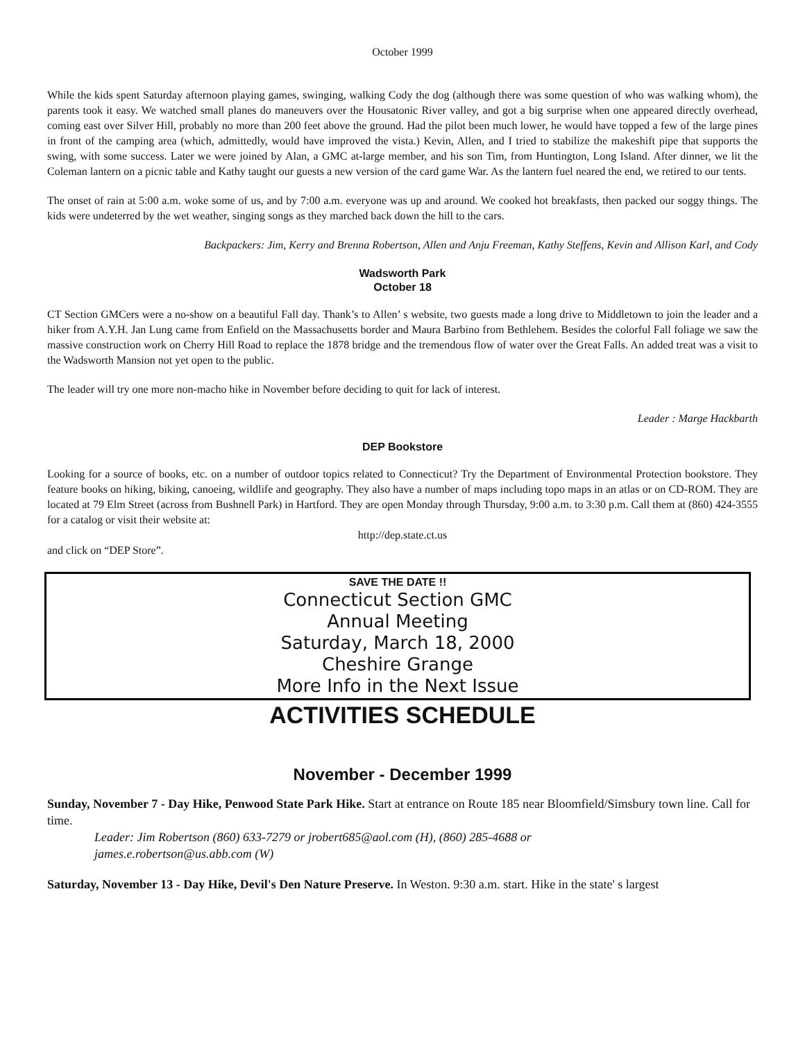October 1999
While the kids spent Saturday afternoon playing games, swinging, walking Cody the dog (although there was some question of who was walking whom), the parents took it easy. We watched small planes do maneuvers over the Housatonic River valley, and got a big surprise when one appeared directly overhead, coming east over Silver Hill, probably no more than 200 feet above the ground. Had the pilot been much lower, he would have topped a few of the large pines in front of the camping area (which, admittedly, would have improved the vista.) Kevin, Allen, and I tried to stabilize the makeshift pipe that supports the swing, with some success. Later we were joined by Alan, a GMC at-large member, and his son Tim, from Huntington, Long Island. After dinner, we lit the Coleman lantern on a picnic table and Kathy taught our guests a new version of the card game War. As the lantern fuel neared the end, we retired to our tents.
The onset of rain at 5:00 a.m. woke some of us, and by 7:00 a.m. everyone was up and around. We cooked hot breakfasts, then packed our soggy things. The kids were undeterred by the wet weather, singing songs as they marched back down the hill to the cars.
Backpackers: Jim, Kerry and Brenna Robertson, Allen and Anju Freeman, Kathy Steffens, Kevin and Allison Karl, and Cody
Wadsworth Park
October 18
CT Section GMCers were a no-show on a beautiful Fall day. Thank’s to Allen’ s website, two guests made a long drive to Middletown to join the leader and a hiker from A.Y.H. Jan Lung came from Enfield on the Massachusetts border and Maura Barbino from Bethlehem. Besides the colorful Fall foliage we saw the massive construction work on Cherry Hill Road to replace the 1878 bridge and the tremendous flow of water over the Great Falls. An added treat was a visit to the Wadsworth Mansion not yet open to the public.
The leader will try one more non-macho hike in November before deciding to quit for lack of interest.
Leader : Marge Hackbarth
DEP Bookstore
Looking for a source of books, etc. on a number of outdoor topics related to Connecticut? Try the Department of Environmental Protection bookstore. They feature books on hiking, biking, canoeing, wildlife and geography. They also have a number of maps including topo maps in an atlas or on CD-ROM. They are located at 79 Elm Street (across from Bushnell Park) in Hartford. They are open Monday through Thursday, 9:00 a.m. to 3:30 p.m. Call them at (860) 424-3555 for a catalog or visit their website at:
http://dep.state.ct.us
and click on “DEP Store”.
SAVE THE DATE !!
Connecticut Section GMC
Annual Meeting
Saturday, March 18, 2000
Cheshire Grange
More Info in the Next Issue
ACTIVITIES SCHEDULE
November - December 1999
Sunday, November 7 - Day Hike, Penwood State Park Hike. Start at entrance on Route 185 near Bloomfield/Simsbury town line. Call for time.
Leader: Jim Robertson (860) 633-7279 or jrobert685@aol.com (H), (860) 285-4688 or
james.e.robertson@us.abb.com (W)
Saturday, November 13 - Day Hike, Devil's Den Nature Preserve. In Weston. 9:30 a.m. start. Hike in the state' s largest